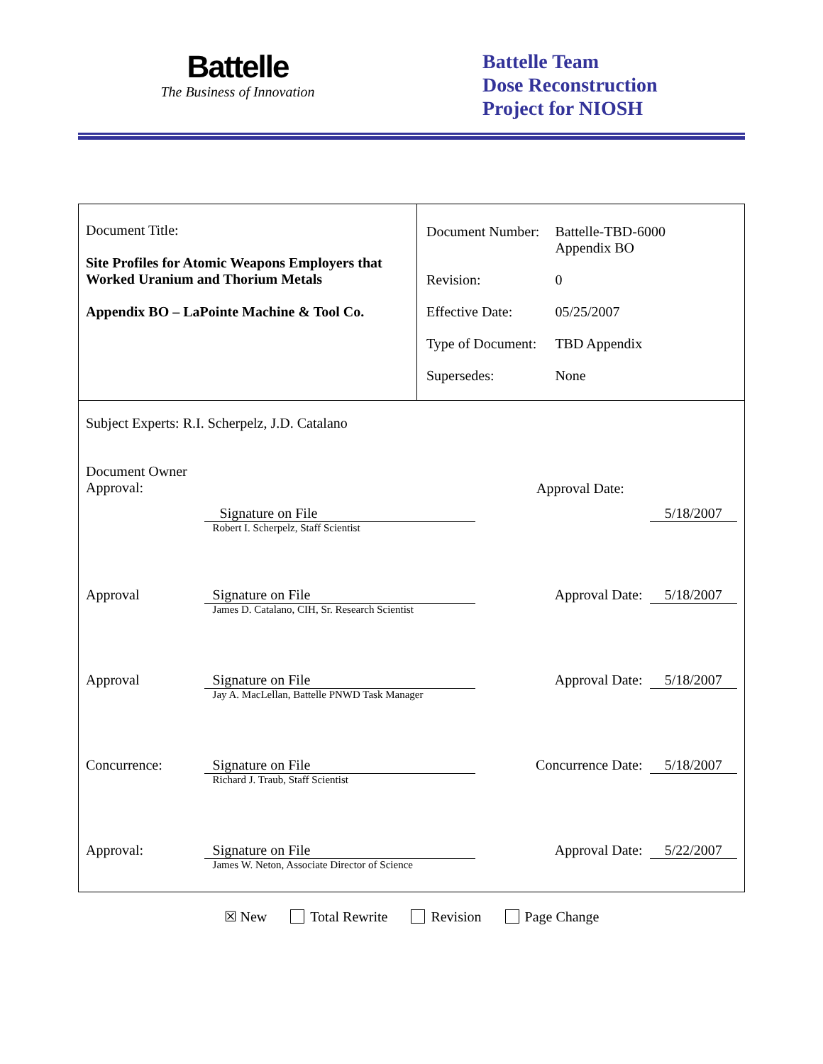Battelle
The Business of Innovation
Battelle Team
Dose Reconstruction
Project for NIOSH
| Document Title: Site Profiles for Atomic Weapons Employers that Worked Uranium and Thorium Metals Appendix BO – LaPointe Machine & Tool Co. | / Document Number: / Battelle-TBD-6000 Appendix BO / / Revision: / 0 / / Effective Date: / 05/25/2007 / / Type of Document: / TBD Appendix / / Supersedes: / None / |
Subject Experts: R.I. Scherpelz, J.D. Catalano
Document Owner
Approval:
Approval Date:
Signature on File
Robert I. Scherpelz, Staff Scientist
5/18/2007
Approval Signature on File
James D. Catalano, CIH, Sr. Research Scientist
Approval Date: 5/18/2007
Approval Signature on File
Jay A. MacLellan, Battelle PNWD Task Manager
Approval Date: 5/18/2007
Concurrence: Signature on File
Richard J. Traub, Staff Scientist
Concurrence Date:
5/18/2007
Approval: Signature on File
James W. Neton, Associate Director of Science
Approval Date: 5/22/2007
☒ New Total Rewrite Revision Page Change